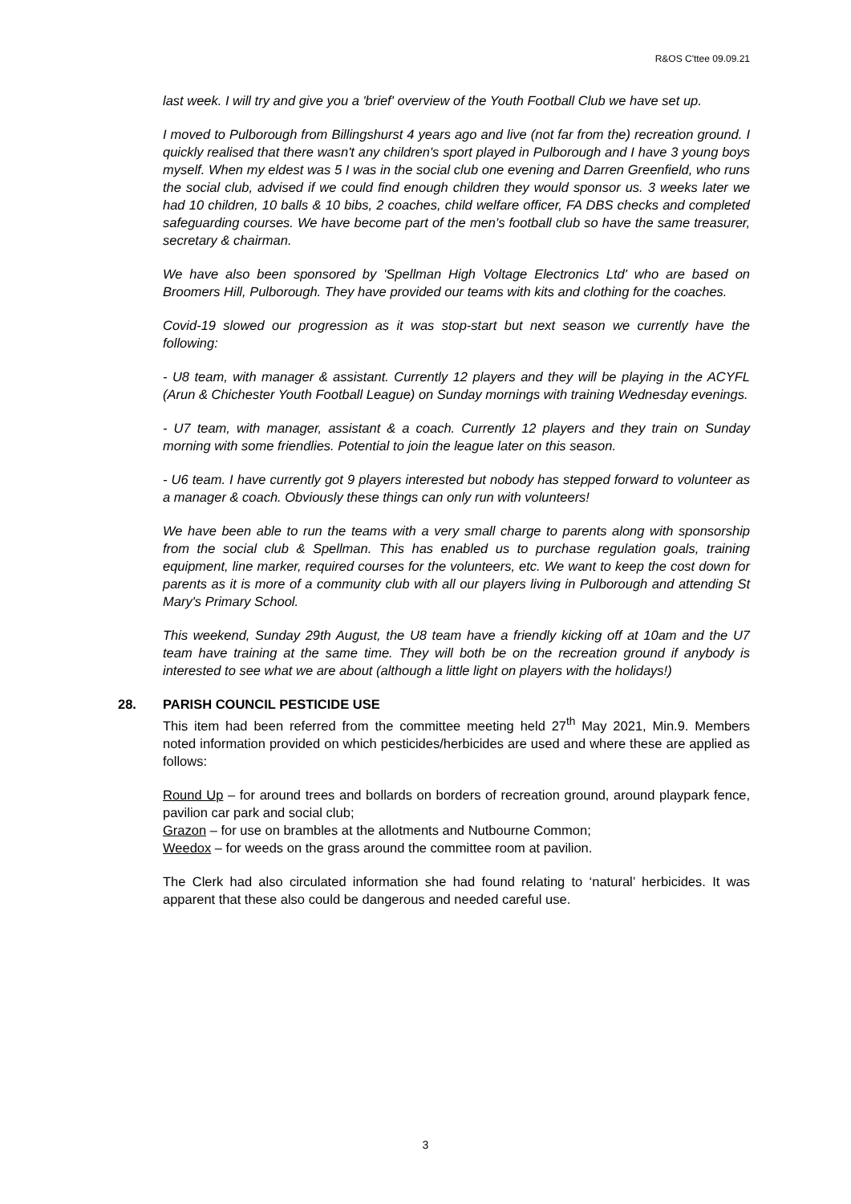R&OS C'ttee 09.09.21
last week. I will try and give you a 'brief' overview of the Youth Football Club we have set up.
I moved to Pulborough from Billingshurst 4 years ago and live (not far from the) recreation ground. I quickly realised that there wasn't any children's sport played in Pulborough and I have 3 young boys myself. When my eldest was 5 I was in the social club one evening and Darren Greenfield, who runs the social club, advised if we could find enough children they would sponsor us. 3 weeks later we had 10 children, 10 balls & 10 bibs, 2 coaches, child welfare officer, FA DBS checks and completed safeguarding courses. We have become part of the men's football club so have the same treasurer, secretary & chairman.
We have also been sponsored by 'Spellman High Voltage Electronics Ltd' who are based on Broomers Hill, Pulborough. They have provided our teams with kits and clothing for the coaches.
Covid-19 slowed our progression as it was stop-start but next season we currently have the following:
- U8 team, with manager & assistant. Currently 12 players and they will be playing in the ACYFL (Arun & Chichester Youth Football League) on Sunday mornings with training Wednesday evenings.
- U7 team, with manager, assistant & a coach. Currently 12 players and they train on Sunday morning with some friendlies. Potential to join the league later on this season.
- U6 team. I have currently got 9 players interested but nobody has stepped forward to volunteer as a manager & coach. Obviously these things can only run with volunteers!
We have been able to run the teams with a very small charge to parents along with sponsorship from the social club & Spellman. This has enabled us to purchase regulation goals, training equipment, line marker, required courses for the volunteers, etc. We want to keep the cost down for parents as it is more of a community club with all our players living in Pulborough and attending St Mary's Primary School.
This weekend, Sunday 29th August, the U8 team have a friendly kicking off at 10am and the U7 team have training at the same time. They will both be on the recreation ground if anybody is interested to see what we are about (although a little light on players with the holidays!)
28. PARISH COUNCIL PESTICIDE USE
This item had been referred from the committee meeting held 27<sup>th</sup> May 2021, Min.9. Members noted information provided on which pesticides/herbicides are used and where these are applied as follows:
Round Up – for around trees and bollards on borders of recreation ground, around playpark fence, pavilion car park and social club;
Grazon – for use on brambles at the allotments and Nutbourne Common;
Weedox – for weeds on the grass around the committee room at pavilion.
The Clerk had also circulated information she had found relating to ‘natural’ herbicides. It was apparent that these also could be dangerous and needed careful use.
3